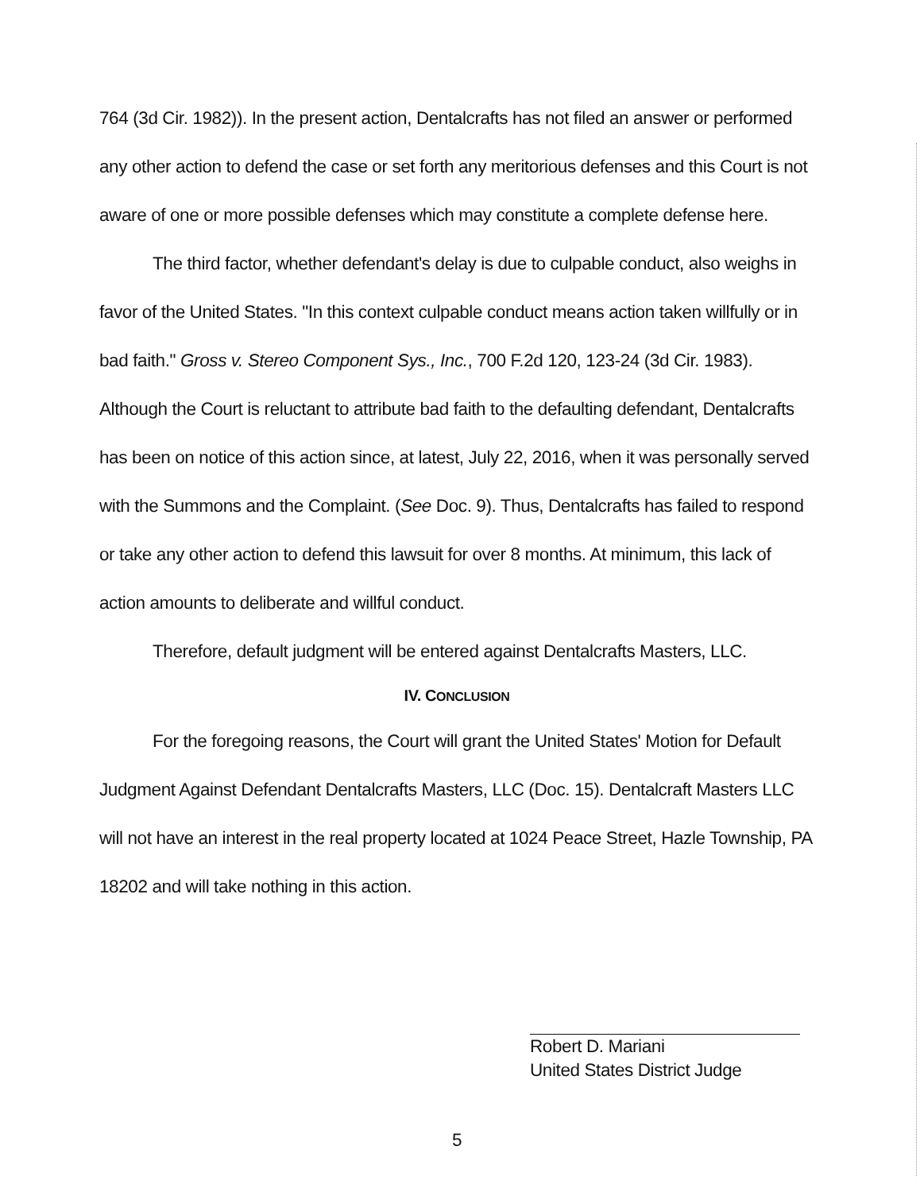764 (3d Cir. 1982)). In the present action, Dentalcrafts has not filed an answer or performed any other action to defend the case or set forth any meritorious defenses and this Court is not aware of one or more possible defenses which may constitute a complete defense here.
The third factor, whether defendant's delay is due to culpable conduct, also weighs in favor of the United States. "In this context culpable conduct means action taken willfully or in bad faith." Gross v. Stereo Component Sys., Inc., 700 F.2d 120, 123-24 (3d Cir. 1983). Although the Court is reluctant to attribute bad faith to the defaulting defendant, Dentalcrafts has been on notice of this action since, at latest, July 22, 2016, when it was personally served with the Summons and the Complaint. (See Doc. 9). Thus, Dentalcrafts has failed to respond or take any other action to defend this lawsuit for over 8 months. At minimum, this lack of action amounts to deliberate and willful conduct.
Therefore, default judgment will be entered against Dentalcrafts Masters, LLC.
IV. CONCLUSION
For the foregoing reasons, the Court will grant the United States' Motion for Default Judgment Against Defendant Dentalcrafts Masters, LLC (Doc. 15). Dentalcraft Masters LLC will not have an interest in the real property located at 1024 Peace Street, Hazle Township, PA 18202 and will take nothing in this action.
Robert D. Mariani
United States District Judge
5